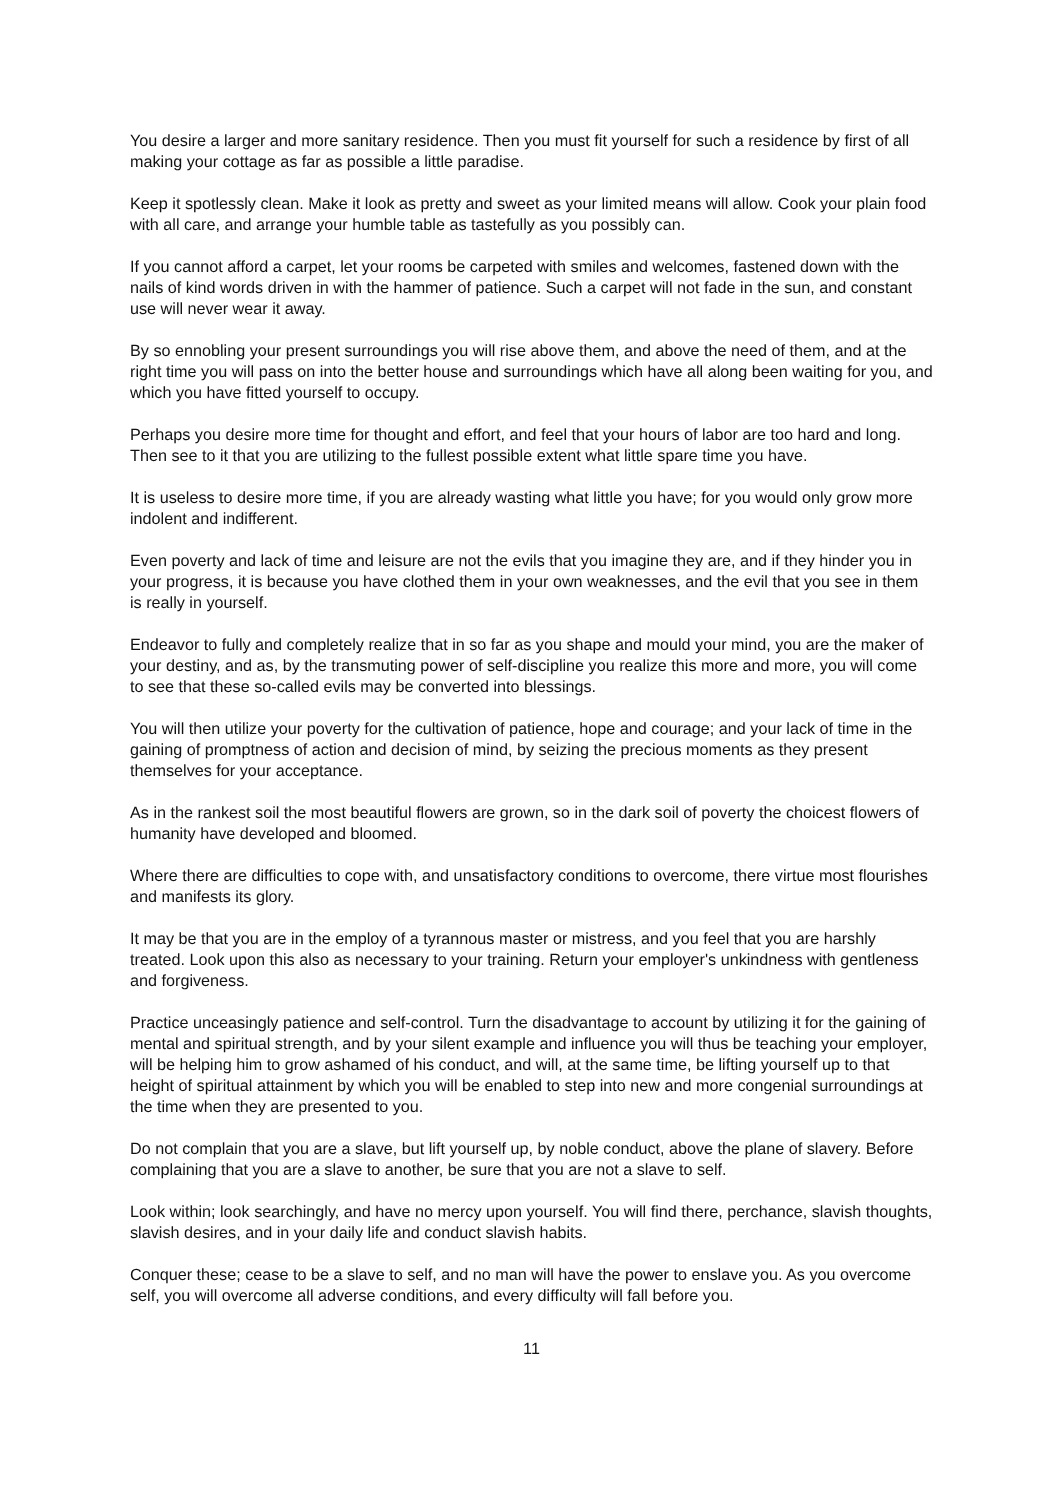You desire a larger and more sanitary residence. Then you must fit yourself for such a residence by first of all making your cottage as far as possible a little paradise.
Keep it spotlessly clean. Make it look as pretty and sweet as your limited means will allow. Cook your plain food with all care, and arrange your humble table as tastefully as you possibly can.
If you cannot afford a carpet, let your rooms be carpeted with smiles and welcomes, fastened down with the nails of kind words driven in with the hammer of patience. Such a carpet will not fade in the sun, and constant use will never wear it away.
By so ennobling your present surroundings you will rise above them, and above the need of them, and at the right time you will pass on into the better house and surroundings which have all along been waiting for you, and which you have fitted yourself to occupy.
Perhaps you desire more time for thought and effort, and feel that your hours of labor are too hard and long. Then see to it that you are utilizing to the fullest possible extent what little spare time you have.
It is useless to desire more time, if you are already wasting what little you have; for you would only grow more indolent and indifferent.
Even poverty and lack of time and leisure are not the evils that you imagine they are, and if they hinder you in your progress, it is because you have clothed them in your own weaknesses, and the evil that you see in them is really in yourself.
Endeavor to fully and completely realize that in so far as you shape and mould your mind, you are the maker of your destiny, and as, by the transmuting power of self-discipline you realize this more and more, you will come to see that these so-called evils may be converted into blessings.
You will then utilize your poverty for the cultivation of patience, hope and courage; and your lack of time in the gaining of promptness of action and decision of mind, by seizing the precious moments as they present themselves for your acceptance.
As in the rankest soil the most beautiful flowers are grown, so in the dark soil of poverty the choicest flowers of humanity have developed and bloomed.
Where there are difficulties to cope with, and unsatisfactory conditions to overcome, there virtue most flourishes and manifests its glory.
It may be that you are in the employ of a tyrannous master or mistress, and you feel that you are harshly treated. Look upon this also as necessary to your training. Return your employer's unkindness with gentleness and forgiveness.
Practice unceasingly patience and self-control. Turn the disadvantage to account by utilizing it for the gaining of mental and spiritual strength, and by your silent example and influence you will thus be teaching your employer, will be helping him to grow ashamed of his conduct, and will, at the same time, be lifting yourself up to that height of spiritual attainment by which you will be enabled to step into new and more congenial surroundings at the time when they are presented to you.
Do not complain that you are a slave, but lift yourself up, by noble conduct, above the plane of slavery. Before complaining that you are a slave to another, be sure that you are not a slave to self.
Look within; look searchingly, and have no mercy upon yourself. You will find there, perchance, slavish thoughts, slavish desires, and in your daily life and conduct slavish habits.
Conquer these; cease to be a slave to self, and no man will have the power to enslave you. As you overcome self, you will overcome all adverse conditions, and every difficulty will fall before you.
11